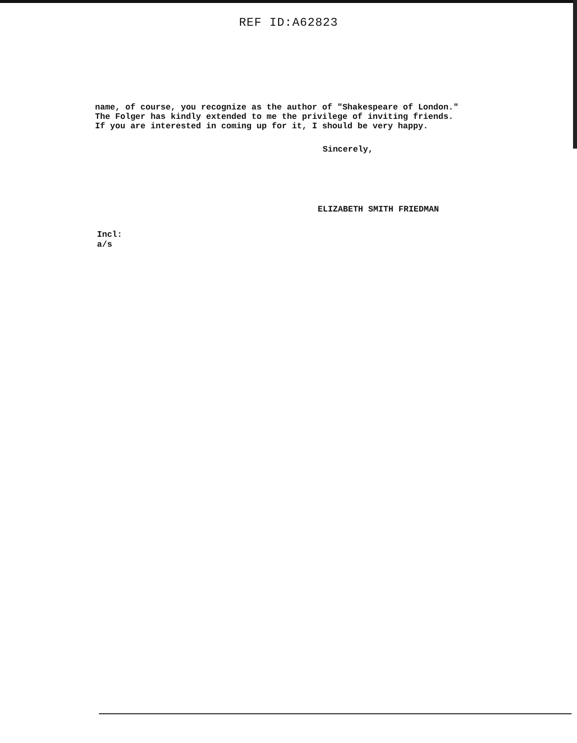REF ID:A62823
name, of course, you recognize as the author of "Shakespeare of London." The Folger has kindly extended to me the privilege of inviting friends. If you are interested in coming up for it, I should be very happy.
Sincerely,
ELIZABETH SMITH FRIEDMAN
Incl:
a/s